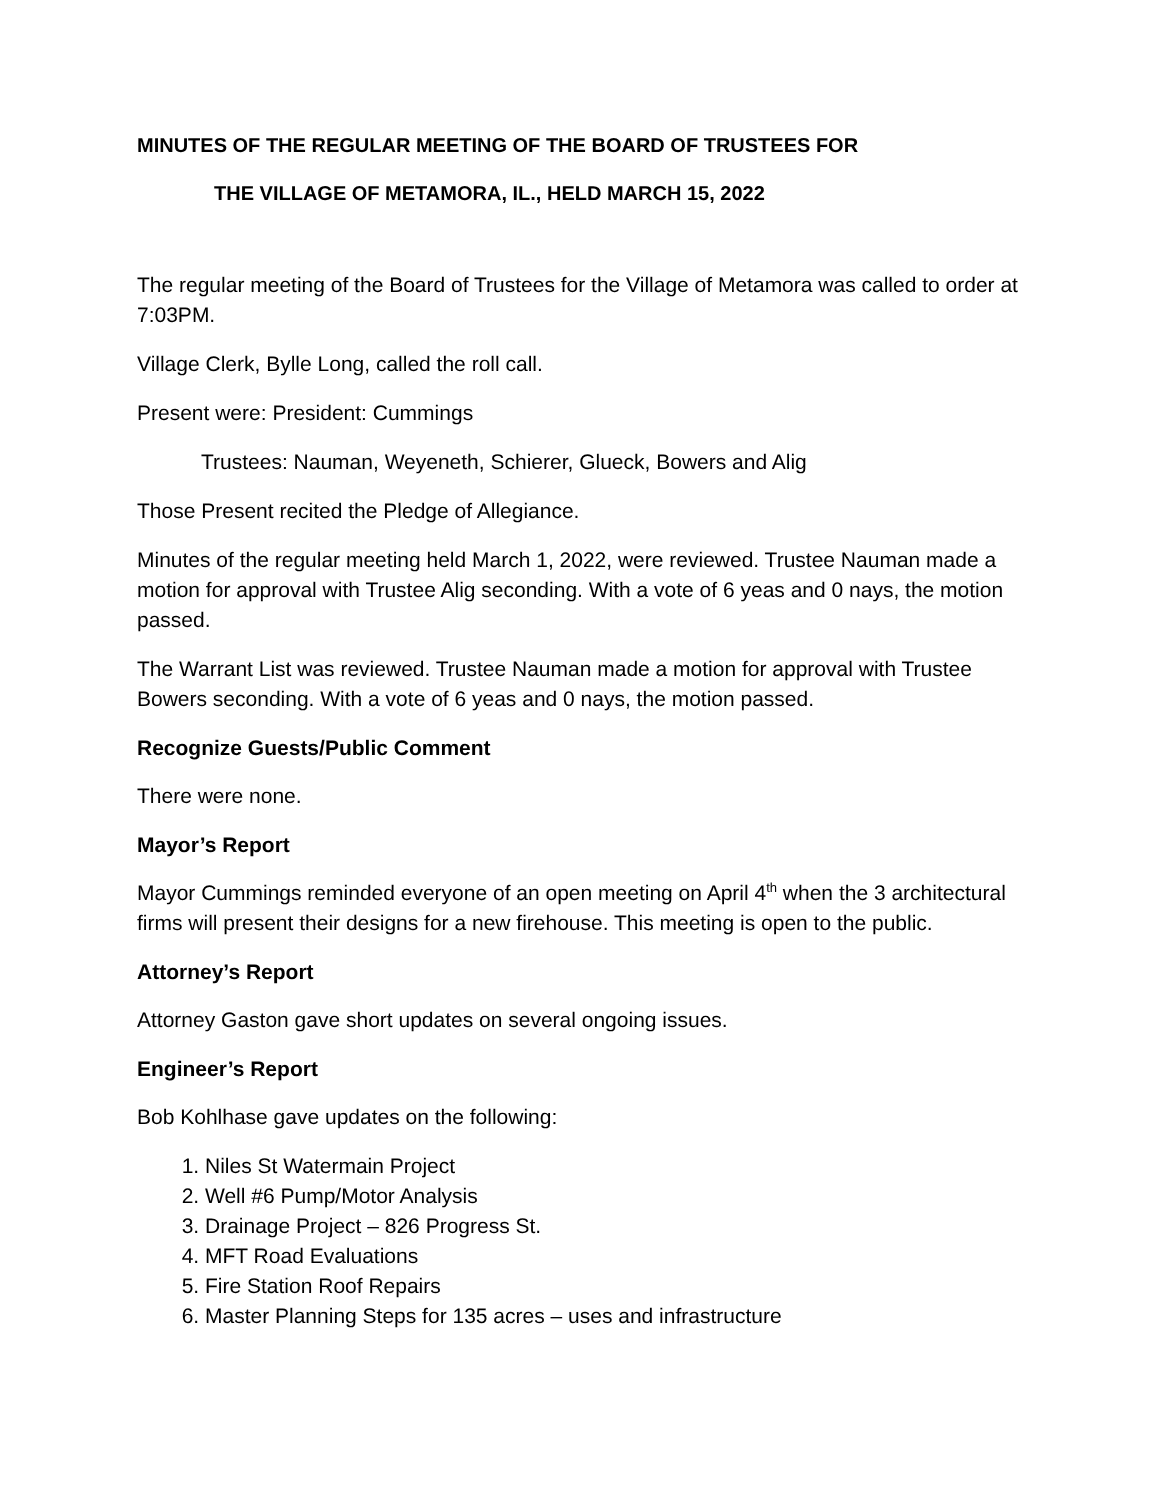MINUTES OF THE REGULAR MEETING OF THE BOARD OF TRUSTEES FOR
THE VILLAGE OF METAMORA, IL., HELD MARCH 15, 2022
The regular meeting of the Board of Trustees for the Village of Metamora was called to order at 7:03PM.
Village Clerk, Bylle Long, called the roll call.
Present were: President: Cummings
Trustees: Nauman, Weyeneth, Schierer, Glueck, Bowers and Alig
Those Present recited the Pledge of Allegiance.
Minutes of the regular meeting held March 1, 2022, were reviewed. Trustee Nauman made a motion for approval with Trustee Alig seconding. With a vote of 6 yeas and 0 nays, the motion passed.
The Warrant List was reviewed. Trustee Nauman made a motion for approval with Trustee Bowers seconding. With a vote of 6 yeas and 0 nays, the motion passed.
Recognize Guests/Public Comment
There were none.
Mayor’s Report
Mayor Cummings reminded everyone of an open meeting on April 4<sup>th</sup> when the 3 architectural firms will present their designs for a new firehouse. This meeting is open to the public.
Attorney’s Report
Attorney Gaston gave short updates on several ongoing issues.
Engineer’s Report
Bob Kohlhase gave updates on the following:
1. Niles St Watermain Project
2. Well #6 Pump/Motor Analysis
3. Drainage Project – 826 Progress St.
4. MFT Road Evaluations
5. Fire Station Roof Repairs
6. Master Planning Steps for 135 acres – uses and infrastructure